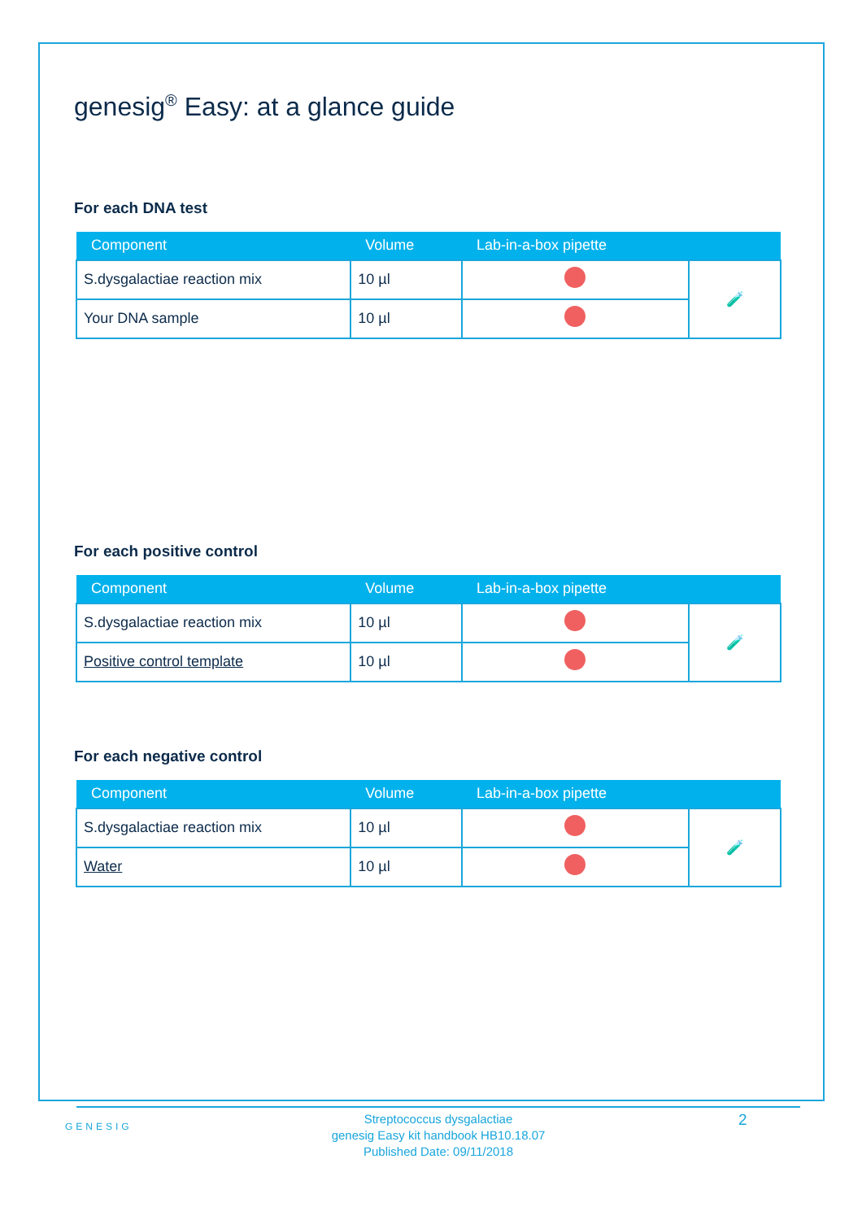genesig<sup>®</sup> Easy: at a glance guide
For each DNA test
| Component | Volume | Lab-in-a-box pipette | |
| --- | --- | --- | --- |
| S.dysgalactiae reaction mix | 10 µl | | 🧪 |
| Your DNA sample | 10 µl | | |
For each positive control
| Component | Volume | Lab-in-a-box pipette | |
| --- | --- | --- | --- |
| S.dysgalactiae reaction mix | 10 µl | | 🧪 |
| Positive control template | 10 µl | | |
For each negative control
| Component | Volume | Lab-in-a-box pipette | |
| --- | --- | --- | --- |
| S.dysgalactiae reaction mix | 10 µl | | 🧪 |
| Water | 10 µl | | |
GENESIG
Streptococcus dysgalactiae
genesig Easy kit handbook HB10.18.07
Published Date: 09/11/2018
2